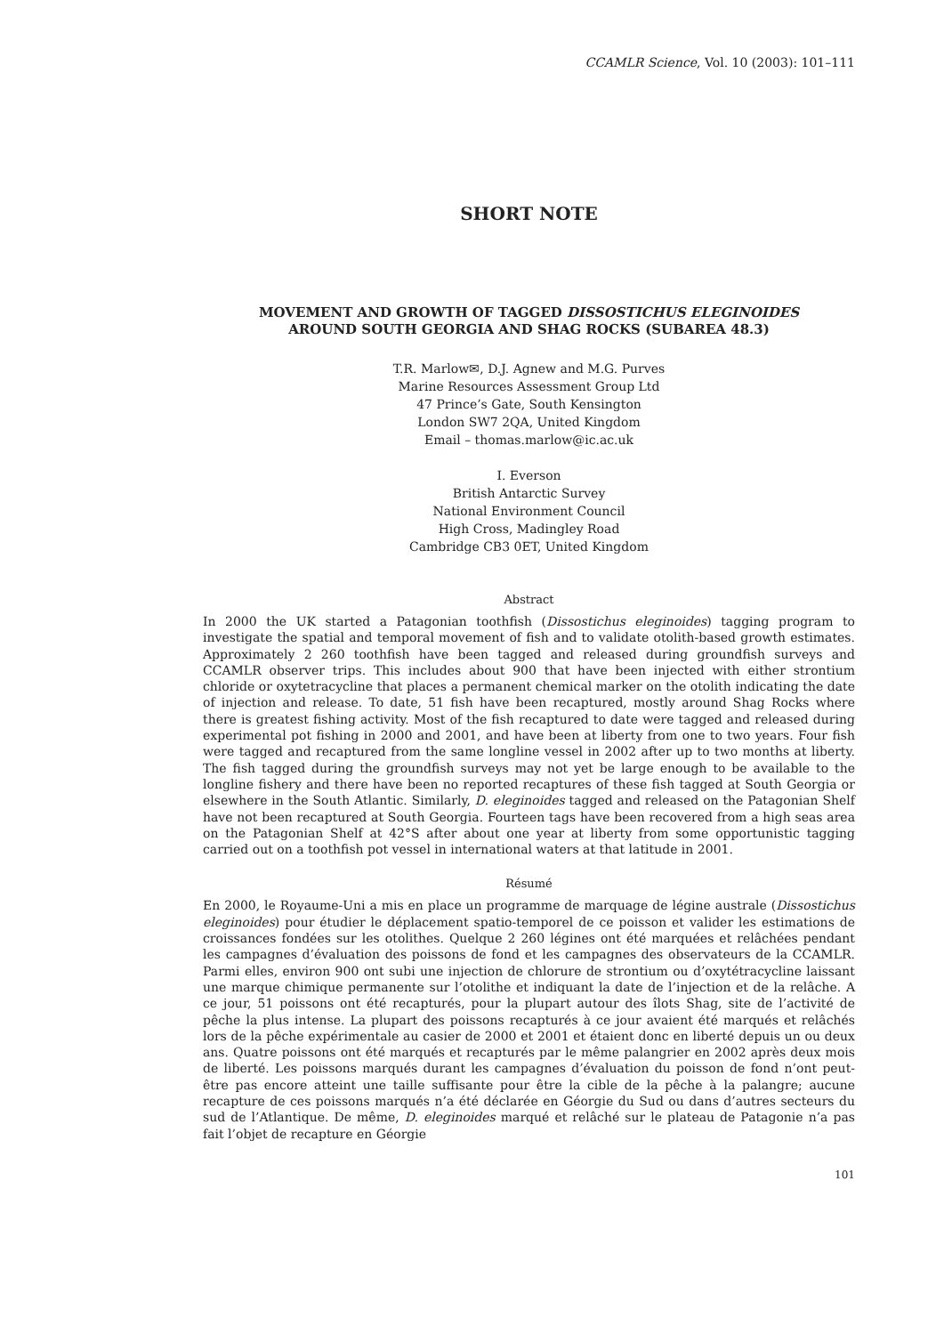CCAMLR Science, Vol. 10 (2003): 101–111
SHORT NOTE
MOVEMENT AND GROWTH OF TAGGED DISSOSTICHUS ELEGINOIDES
AROUND SOUTH GEORGIA AND SHAG ROCKS (SUBAREA 48.3)
T.R. Marlow✉, D.J. Agnew and M.G. Purves
Marine Resources Assessment Group Ltd
47 Prince’s Gate, South Kensington
London SW7 2QA, United Kingdom
Email – thomas.marlow@ic.ac.uk
I. Everson
British Antarctic Survey
National Environment Council
High Cross, Madingley Road
Cambridge CB3 0ET, United Kingdom
Abstract
In 2000 the UK started a Patagonian toothfish (Dissostichus eleginoides) tagging program to investigate the spatial and temporal movement of fish and to validate otolith-based growth estimates. Approximately 2 260 toothfish have been tagged and released during groundfish surveys and CCAMLR observer trips. This includes about 900 that have been injected with either strontium chloride or oxytetracycline that places a permanent chemical marker on the otolith indicating the date of injection and release. To date, 51 fish have been recaptured, mostly around Shag Rocks where there is greatest fishing activity. Most of the fish recaptured to date were tagged and released during experimental pot fishing in 2000 and 2001, and have been at liberty from one to two years. Four fish were tagged and recaptured from the same longline vessel in 2002 after up to two months at liberty. The fish tagged during the groundfish surveys may not yet be large enough to be available to the longline fishery and there have been no reported recaptures of these fish tagged at South Georgia or elsewhere in the South Atlantic. Similarly, D. eleginoides tagged and released on the Patagonian Shelf have not been recaptured at South Georgia. Fourteen tags have been recovered from a high seas area on the Patagonian Shelf at 42°S after about one year at liberty from some opportunistic tagging carried out on a toothfish pot vessel in international waters at that latitude in 2001.
Résumé
En 2000, le Royaume-Uni a mis en place un programme de marquage de légine australe (Dissostichus eleginoides) pour étudier le déplacement spatio-temporel de ce poisson et valider les estimations de croissances fondées sur les otolithes. Quelque 2 260 légines ont été marquées et relâchées pendant les campagnes d’évaluation des poissons de fond et les campagnes des observateurs de la CCAMLR. Parmi elles, environ 900 ont subi une injection de chlorure de strontium ou d’oxytétracycline laissant une marque chimique permanente sur l’otolithe et indiquant la date de l’injection et de la relâche. A ce jour, 51 poissons ont été recapturés, pour la plupart autour des îlots Shag, site de l’activité de pêche la plus intense. La plupart des poissons recapturés à ce jour avaient été marqués et relâchés lors de la pêche expérimentale au casier de 2000 et 2001 et étaient donc en liberté depuis un ou deux ans. Quatre poissons ont été marqués et recapturés par le même palangrier en 2002 après deux mois de liberté. Les poissons marqués durant les campagnes d’évaluation du poisson de fond n’ont peut-être pas encore atteint une taille suffisante pour être la cible de la pêche à la palangre; aucune recapture de ces poissons marqués n’a été déclarée en Géorgie du Sud ou dans d’autres secteurs du sud de l’Atlantique. De même, D. eleginoides marqué et relâché sur le plateau de Patagonie n’a pas fait l’objet de recapture en Géorgie
101